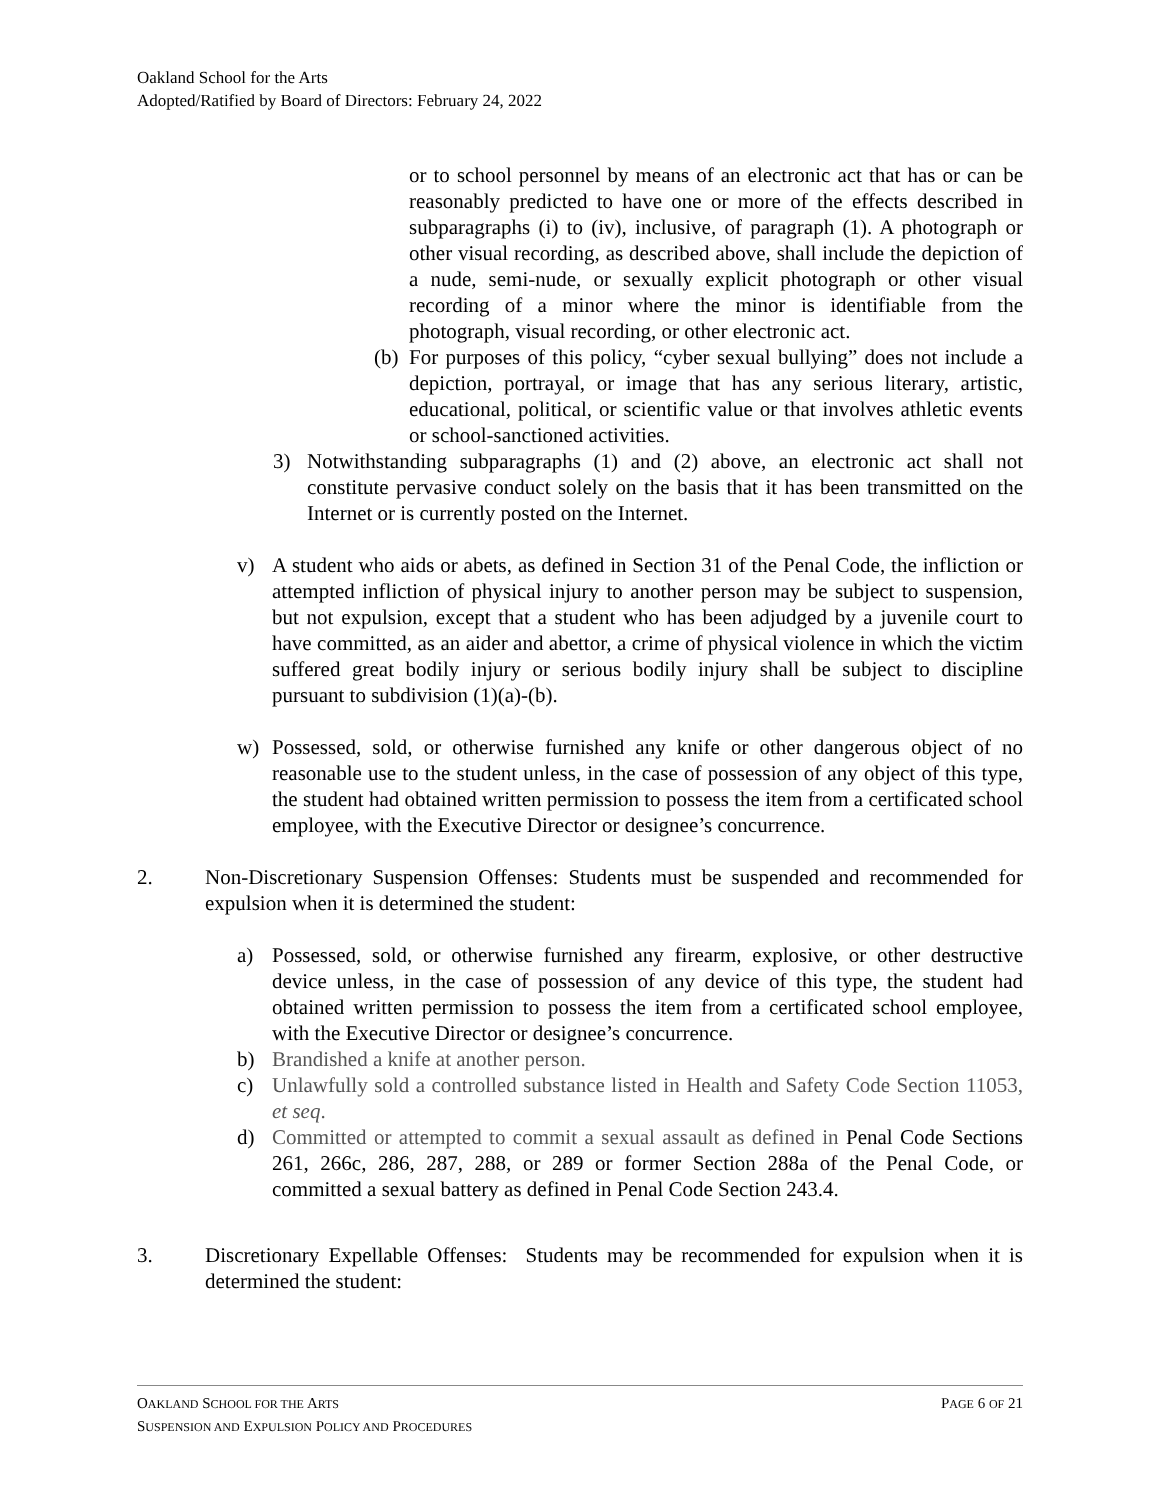Oakland School for the Arts
Adopted/Ratified by Board of Directors: February 24, 2022
or to school personnel by means of an electronic act that has or can be reasonably predicted to have one or more of the effects described in subparagraphs (i) to (iv), inclusive, of paragraph (1). A photograph or other visual recording, as described above, shall include the depiction of a nude, semi-nude, or sexually explicit photograph or other visual recording of a minor where the minor is identifiable from the photograph, visual recording, or other electronic act.
(b) For purposes of this policy, “cyber sexual bullying” does not include a depiction, portrayal, or image that has any serious literary, artistic, educational, political, or scientific value or that involves athletic events or school-sanctioned activities.
3) Notwithstanding subparagraphs (1) and (2) above, an electronic act shall not constitute pervasive conduct solely on the basis that it has been transmitted on the Internet or is currently posted on the Internet.
v) A student who aids or abets, as defined in Section 31 of the Penal Code, the infliction or attempted infliction of physical injury to another person may be subject to suspension, but not expulsion, except that a student who has been adjudged by a juvenile court to have committed, as an aider and abettor, a crime of physical violence in which the victim suffered great bodily injury or serious bodily injury shall be subject to discipline pursuant to subdivision (1)(a)-(b).
w) Possessed, sold, or otherwise furnished any knife or other dangerous object of no reasonable use to the student unless, in the case of possession of any object of this type, the student had obtained written permission to possess the item from a certificated school employee, with the Executive Director or designee’s concurrence.
2. Non-Discretionary Suspension Offenses: Students must be suspended and recommended for expulsion when it is determined the student:
a) Possessed, sold, or otherwise furnished any firearm, explosive, or other destructive device unless, in the case of possession of any device of this type, the student had obtained written permission to possess the item from a certificated school employee, with the Executive Director or designee’s concurrence.
b) Brandished a knife at another person.
c) Unlawfully sold a controlled substance listed in Health and Safety Code Section 11053, et seq.
d) Committed or attempted to commit a sexual assault as defined in Penal Code Sections 261, 266c, 286, 287, 288, or 289 or former Section 288a of the Penal Code, or committed a sexual battery as defined in Penal Code Section 243.4.
3. Discretionary Expellable Offenses: Students may be recommended for expulsion when it is determined the student:
PAGE 6 OF 21 OAKLAND SCHOOL FOR THE ARTS
SUSPENSION AND EXPULSION POLICY AND PROCEDURES